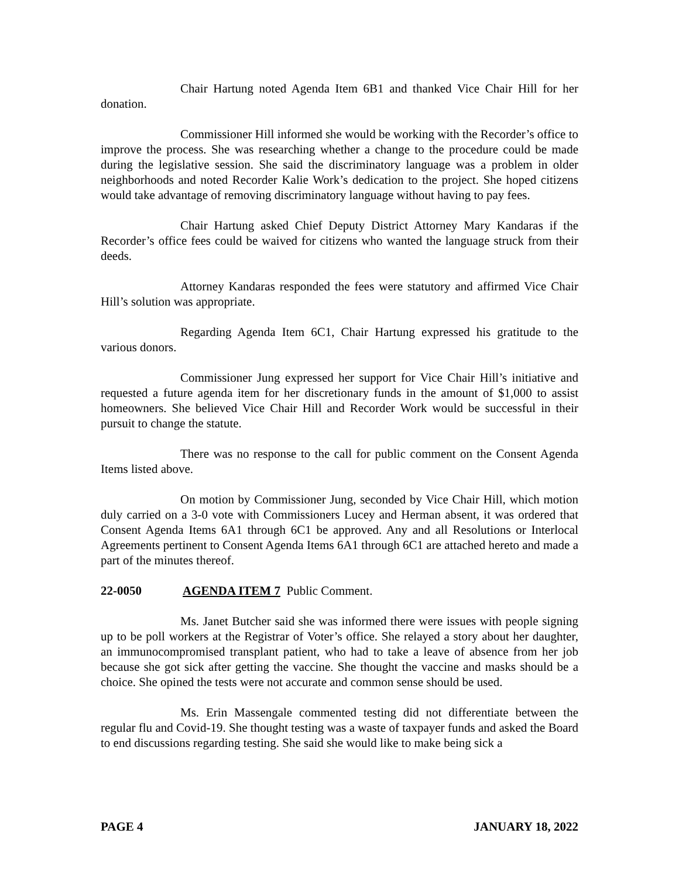Chair Hartung noted Agenda Item 6B1 and thanked Vice Chair Hill for her donation.
Commissioner Hill informed she would be working with the Recorder’s office to improve the process. She was researching whether a change to the procedure could be made during the legislative session. She said the discriminatory language was a problem in older neighborhoods and noted Recorder Kalie Work’s dedication to the project. She hoped citizens would take advantage of removing discriminatory language without having to pay fees.
Chair Hartung asked Chief Deputy District Attorney Mary Kandaras if the Recorder’s office fees could be waived for citizens who wanted the language struck from their deeds.
Attorney Kandaras responded the fees were statutory and affirmed Vice Chair Hill’s solution was appropriate.
Regarding Agenda Item 6C1, Chair Hartung expressed his gratitude to the various donors.
Commissioner Jung expressed her support for Vice Chair Hill’s initiative and requested a future agenda item for her discretionary funds in the amount of $1,000 to assist homeowners. She believed Vice Chair Hill and Recorder Work would be successful in their pursuit to change the statute.
There was no response to the call for public comment on the Consent Agenda Items listed above.
On motion by Commissioner Jung, seconded by Vice Chair Hill, which motion duly carried on a 3-0 vote with Commissioners Lucey and Herman absent, it was ordered that Consent Agenda Items 6A1 through 6C1 be approved. Any and all Resolutions or Interlocal Agreements pertinent to Consent Agenda Items 6A1 through 6C1 are attached hereto and made a part of the minutes thereof.
22-0050 AGENDA ITEM 7 Public Comment.
Ms. Janet Butcher said she was informed there were issues with people signing up to be poll workers at the Registrar of Voter’s office. She relayed a story about her daughter, an immunocompromised transplant patient, who had to take a leave of absence from her job because she got sick after getting the vaccine. She thought the vaccine and masks should be a choice. She opined the tests were not accurate and common sense should be used.
Ms. Erin Massengale commented testing did not differentiate between the regular flu and Covid-19. She thought testing was a waste of taxpayer funds and asked the Board to end discussions regarding testing. She said she would like to make being sick a
PAGE 4 JANUARY 18, 2022